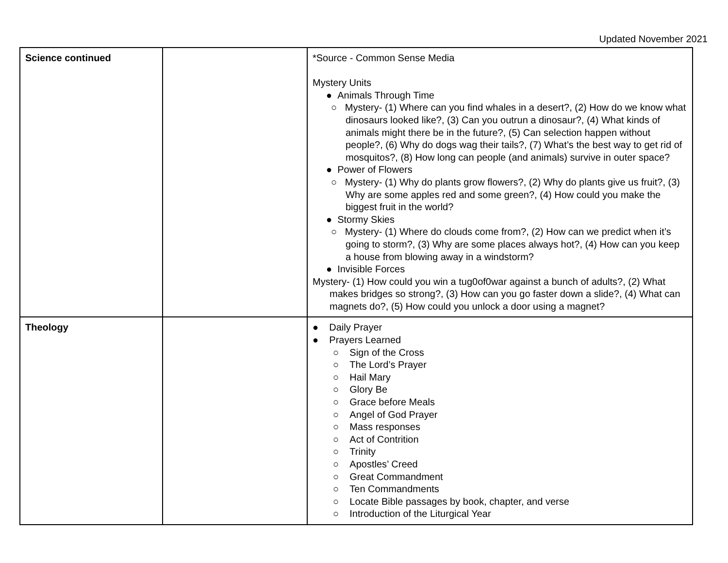Updated November 2021
| Science continued | | *Source - Common Sense Media Mystery Units ● Animals Through Time ○ Mystery- (1) Where can you find whales in a desert?, (2) How do we know what dinosaurs looked like?, (3) Can you outrun a dinosaur?, (4) What kinds of animals might there be in the future?, (5) Can selection happen without people?, (6) Why do dogs wag their tails?, (7) What’s the best way to get rid of mosquitos?, (8) How long can people (and animals) survive in outer space? ● Power of Flowers ○ Mystery- (1) Why do plants grow flowers?, (2) Why do plants give us fruit?, (3) Why are some apples red and some green?, (4) How could you make the biggest fruit in the world? ● Stormy Skies ○ Mystery- (1) Where do clouds come from?, (2) How can we predict when it’s going to storm?, (3) Why are some places always hot?, (4) How can you keep a house from blowing away in a windstorm? ● Invisible Forces Mystery- (1) How could you win a tug0of0war against a bunch of adults?, (2) What makes bridges so strong?, (3) How can you go faster down a slide?, (4) What can magnets do?, (5) How could you unlock a door using a magnet? |
| Theology | | ● Daily Prayer ● Prayers Learned ○ Sign of the Cross ○ The Lord’s Prayer ○ Hail Mary ○ Glory Be ○ Grace before Meals ○ Angel of God Prayer ○ Mass responses ○ Act of Contrition ○ Trinity ○ Apostles’ Creed ○ Great Commandment ○ Ten Commandments ○ Locate Bible passages by book, chapter, and verse ○ Introduction of the Liturgical Year |